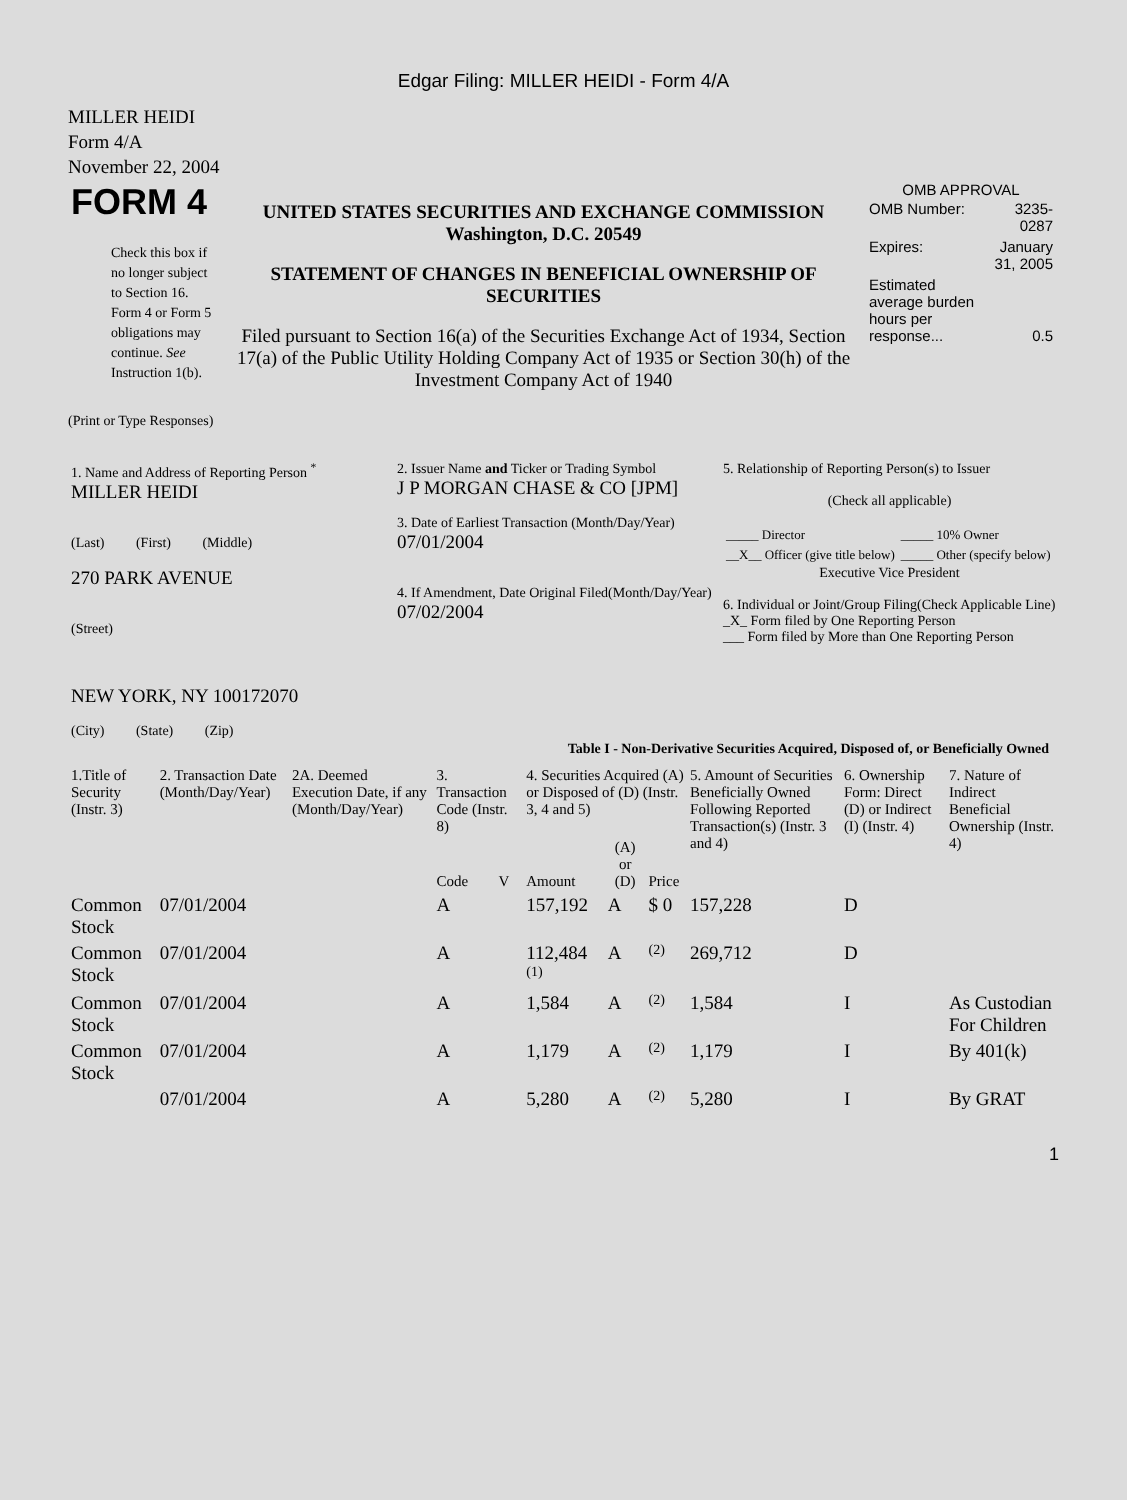Edgar Filing: MILLER HEIDI - Form 4/A
MILLER HEIDI
Form 4/A
November 22, 2004
| FORM 4 Check this box if no longer subject to Section 16. Form 4 or Form 5 obligations may continue. See Instruction 1(b). | UNITED STATES SECURITIES AND EXCHANGE COMMISSION Washington, D.C. 20549 STATEMENT OF CHANGES IN BENEFICIAL OWNERSHIP OF SECURITIES Filed pursuant to Section 16(a) of the Securities Exchange Act of 1934, Section 17(a) of the Public Utility Holding Company Act of 1935 or Section 30(h) of the Investment Company Act of 1940 | OMB APPROVAL / OMB Number: / 3235-0287 / / Expires: / January 31, 2005 / / Estimated average burden hours per response... / 0.5 / |
(Print or Type Responses)
| 1. Name and Address of Reporting Person <sup>*</sup> MILLER HEIDI (Last) (First) (Middle) 270 PARK AVENUE (Street) NEW YORK, NY 100172070 (City) (State) (Zip) | 2. Issuer Name and Ticker or Trading Symbol J P MORGAN CHASE & CO [JPM] 3. Date of Earliest Transaction (Month/Day/Year) 07/01/2004 4. If Amendment, Date Original Filed(Month/Day/Year) 07/02/2004 | 5. Relationship of Reporting Person(s) to Issuer (Check all applicable) / _____ Director / _____ 10% Owner / / __X__ Officer (give title below) / _____ Other (specify below) / Executive Vice President 6. Individual or Joint/Group Filing(Check Applicable Line) _X_ Form filed by One Reporting Person ___ Form filed by More than One Reporting Person |
Table I - Non-Derivative Securities Acquired, Disposed of, or Beneficially Owned
| 1.Title of Security (Instr. 3) | 2. Transaction Date (Month/Day/Year) | 2A. Deemed Execution Date, if any (Month/Day/Year) | 3. Transaction Code (Instr. 8) | | 4. Securities Acquired (A) or Disposed of (D) (Instr. 3, 4 and 5) | | | 5. Amount of Securities Beneficially Owned Following Reported Transaction(s) (Instr. 3 and 4) | 6. Ownership Form: Direct (D) or Indirect (I) (Instr. 4) | 7. Nature of Indirect Beneficial Ownership (Instr. 4) |
| --- | --- | --- | --- | --- | --- | --- | --- | --- | --- | --- |
| | | | Code | V | Amount | (A) or (D) | Price | | | |
| Common Stock | 07/01/2004 | | A | | 157,192 | A | $ 0 | 157,228 | D | |
| Common Stock | 07/01/2004 | | A | | 112,484 <sup>(1)</sup> | A | <sup>(2)</sup> | 269,712 | D | |
| Common Stock | 07/01/2004 | | A | | 1,584 | A | <sup>(2)</sup> | 1,584 | I | As Custodian For Children |
| Common Stock | 07/01/2004 | | A | | 1,179 | A | <sup>(2)</sup> | 1,179 | I | By 401(k) |
| | 07/01/2004 | | A | | 5,280 | A | <sup>(2)</sup> | 5,280 | I | By GRAT |
1